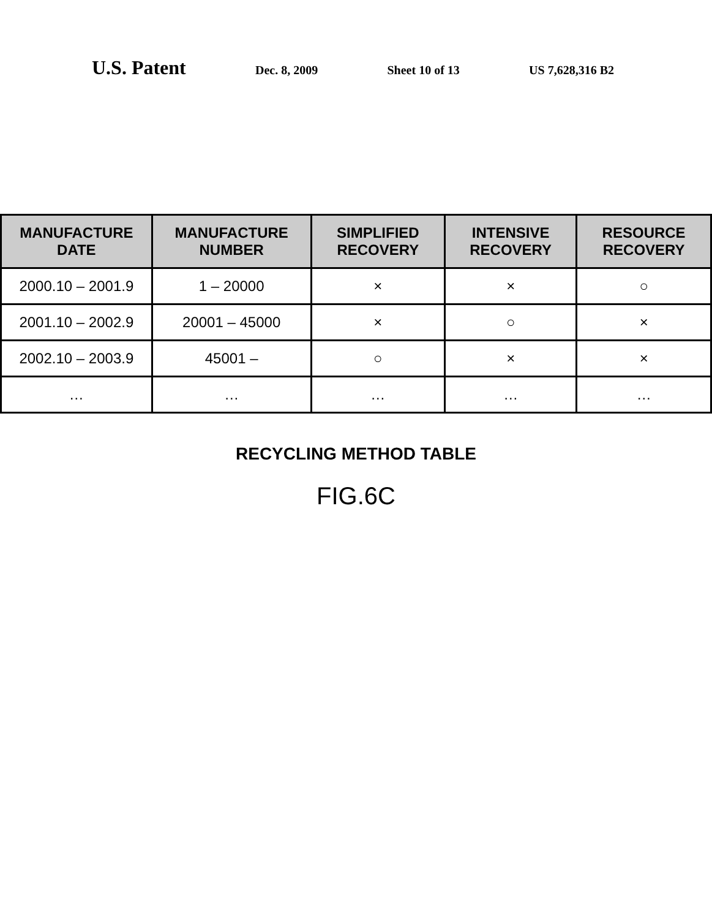U.S. Patent
Dec. 8, 2009 Sheet 10 of 13 US 7,628,316 B2
| MANUFACTURE DATE | MANUFACTURE NUMBER | SIMPLIFIED RECOVERY | INTENSIVE RECOVERY | RESOURCE RECOVERY |
| --- | --- | --- | --- | --- |
| 2000.10 – 2001.9 | 1 – 20000 | × | × | ○ |
| 2001.10 – 2002.9 | 20001 – 45000 | × | ○ | × |
| 2002.10 – 2003.9 | 45001 – | ○ | × | × |
| … | … | … | … | … |
RECYCLING METHOD TABLE
FIG.6C